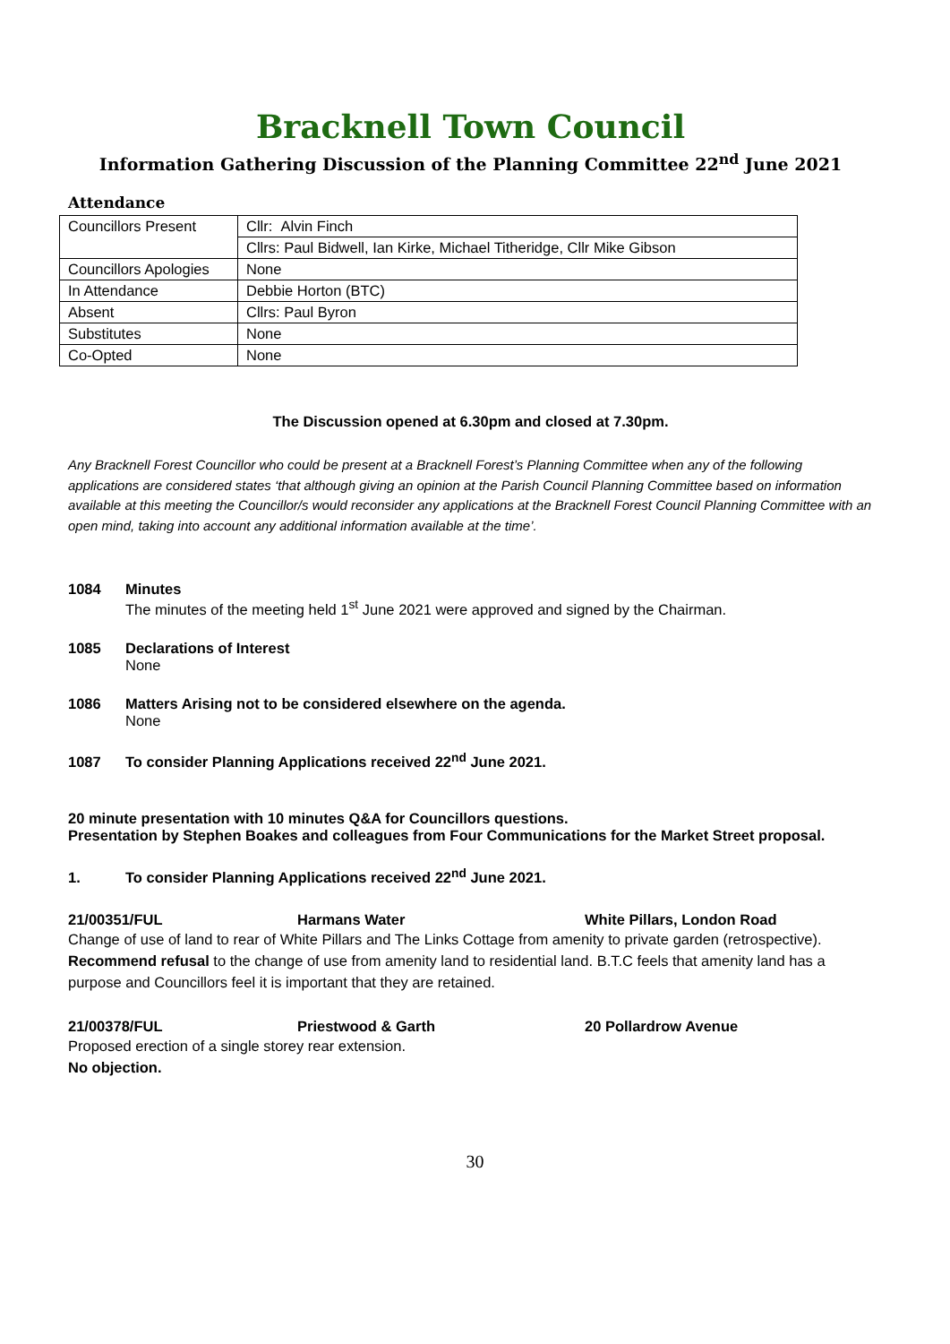Bracknell Town Council
Information Gathering Discussion of the Planning Committee 22<sup>nd</sup> June 2021
Attendance
| Councillors Present | Cllr: Alvin Finch |
| | Cllrs: Paul Bidwell, Ian Kirke, Michael Titheridge, Cllr Mike Gibson |
| Councillors Apologies | None |
| In Attendance | Debbie Horton (BTC) |
| Absent | Cllrs: Paul Byron |
| Substitutes | None |
| Co-Opted | None |
The Discussion opened at 6.30pm and closed at 7.30pm.
Any Bracknell Forest Councillor who could be present at a Bracknell Forest’s Planning Committee when any of the following applications are considered states ‘that although giving an opinion at the Parish Council Planning Committee based on information available at this meeting the Councillor/s would reconsider any applications at the Bracknell Forest Council Planning Committee with an open mind, taking into account any additional information available at the time’.
1084 Minutes
The minutes of the meeting held 1<sup>st</sup> June 2021 were approved and signed by the Chairman.
1085 Declarations of Interest
None
1086 Matters Arising not to be considered elsewhere on the agenda.
None
1087 To consider Planning Applications received 22<sup>nd</sup> June 2021.
20 minute presentation with 10 minutes Q&A for Councillors questions.
Presentation by Stephen Boakes and colleagues from Four Communications for the Market Street proposal.
1. To consider Planning Applications received 22<sup>nd</sup> June 2021.
21/00351/FUL Harmans Water White Pillars, London Road
Change of use of land to rear of White Pillars and The Links Cottage from amenity to private garden (retrospective).
Recommend refusal to the change of use from amenity land to residential land. B.T.C feels that amenity land has a purpose and Councillors feel it is important that they are retained.
21/00378/FUL Priestwood & Garth 20 Pollardrow Avenue
Proposed erection of a single storey rear extension.
No objection.
30